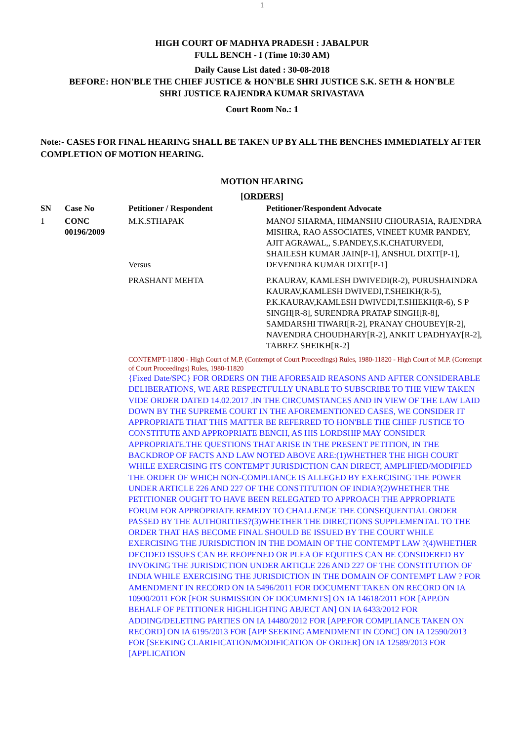1
HIGH COURT OF MADHYA PRADESH : JABALPUR
FULL BENCH - I (Time 10:30 AM)
Daily Cause List dated : 30-08-2018
BEFORE: HON'BLE THE CHIEF JUSTICE & HON'BLE SHRI JUSTICE S.K. SETH & HON'BLE
SHRI JUSTICE RAJENDRA KUMAR SRIVASTAVA
Court Room No.: 1
Note:- CASES FOR FINAL HEARING SHALL BE TAKEN UP BY ALL THE BENCHES IMMEDIATELY AFTER COMPLETION OF MOTION HEARING.
MOTION HEARING
[ORDERS]
| SN | Case No | Petitioner / Respondent | Petitioner/Respondent Advocate |
| --- | --- | --- | --- |
| 1 | CONC 00196/2009 | M.K.STHAPAK Versus | MANOJ SHARMA, HIMANSHU CHOURASIA, RAJENDRA MISHRA, RAO ASSOCIATES, VINEET KUMR PANDEY, AJIT AGRAWAL,, S.PANDEY,S.K.CHATURVEDI, SHAILESH KUMAR JAIN[P-1], ANSHUL DIXIT[P-1], DEVENDRA KUMAR DIXIT[P-1] |
| | | PRASHANT MEHTA | P.KAURAV, KAMLESH DWIVEDI(R-2), PURUSHAINDRA KAURAV,KAMLESH DWIVEDI,T.SHEIKH(R-5), P.K.KAURAV,KAMLESH DWIVEDI,T.SHIEKH(R-6), S P SINGH[R-8], SURENDRA PRATAP SINGH[R-8], SAMDARSHI TIWARI[R-2], PRANAY CHOUBEY[R-2], NAVENDRA CHOUDHARY[R-2], ANKIT UPADHYAY[R-2], TABREZ SHEIKH[R-2] |
| | | CONTEMPT-11800 - High Court of M.P. (Contempt of Court Proceedings) Rules, 1980-11820 - High Court of M.P. (Contempt of Court Proceedings) Rules, 1980-11820 {Fixed Date/SPC} FOR ORDERS ON THE AFORESAID REASONS AND AFTER CONSIDERABLE DELIBERATIONS, WE ARE RESPECTFULLY UNABLE TO SUBSCRIBE TO THE VIEW TAKEN VIDE ORDER DATED 14.02.2017 .IN THE CIRCUMSTANCES AND IN VIEW OF THE LAW LAID DOWN BY THE SUPREME COURT IN THE AFOREMENTIONED CASES, WE CONSIDER IT APPROPRIATE THAT THIS MATTER BE REFERRED TO HON'BLE THE CHIEF JUSTICE TO CONSTITUTE AND APPROPRIATE BENCH, AS HIS LORDSHIP MAY CONSIDER APPROPRIATE.THE QUESTIONS THAT ARISE IN THE PRESENT PETITION, IN THE BACKDROP OF FACTS AND LAW NOTED ABOVE ARE:(1)WHETHER THE HIGH COURT WHILE EXERCISING ITS CONTEMPT JURISDICTION CAN DIRECT, AMPLIFIED/MODIFIED THE ORDER OF WHICH NON-COMPLIANCE IS ALLEGED BY EXERCISING THE POWER UNDER ARTICLE 226 AND 227 OF THE CONSTITUTION OF INDIA?(2)WHETHER THE PETITIONER OUGHT TO HAVE BEEN RELEGATED TO APPROACH THE APPROPRIATE FORUM FOR APPROPRIATE REMEDY TO CHALLENGE THE CONSEQUENTIAL ORDER PASSED BY THE AUTHORITIES?(3)WHETHER THE DIRECTIONS SUPPLEMENTAL TO THE ORDER THAT HAS BECOME FINAL SHOULD BE ISSUED BY THE COURT WHILE EXERCISING THE JURISDICTION IN THE DOMAIN OF THE CONTEMPT LAW ?(4)WHETHER DECIDED ISSUES CAN BE REOPENED OR PLEA OF EQUITIES CAN BE CONSIDERED BY INVOKING THE JURISDICTION UNDER ARTICLE 226 AND 227 OF THE CONSTITUTION OF INDIA WHILE EXERCISING THE JURISDICTION IN THE DOMAIN OF CONTEMPT LAW ? FOR AMENDMENT IN RECORD ON IA 5496/2011 FOR DOCUMENT TAKEN ON RECORD ON IA 10900/2011 FOR [FOR SUBMISSION OF DOCUMENTS] ON IA 14618/2011 FOR [APP.ON BEHALF OF PETITIONER HIGHLIGHTING ABJECT AN] ON IA 6433/2012 FOR ADDING/DELETING PARTIES ON IA 14480/2012 FOR [APP.FOR COMPLIANCE TAKEN ON RECORD] ON IA 6195/2013 FOR [APP SEEKING AMENDMENT IN CONC] ON IA 12590/2013 FOR [SEEKING CLARIFICATION/MODIFICATION OF ORDER] ON IA 12589/2013 FOR [APPLICATION | |